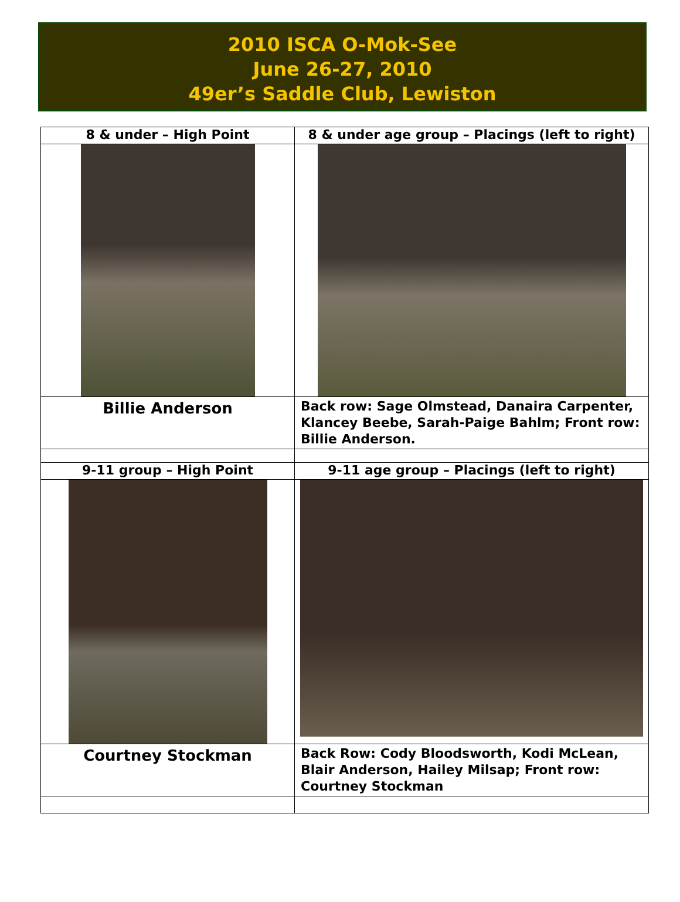2010 ISCA O-Mok-See
June 26-27, 2010
49er’s Saddle Club, Lewiston
| 8 & under – High Point | 8 & under age group – Placings (left to right) |
| --- | --- |
| Billie Anderson | Back row: Sage Olmstead, Danaira Carpenter, Klancey Beebe, Sarah-Paige Bahlm; Front row: Billie Anderson. |
| 9-11 group – High Point | 9-11 age group – Placings (left to right) |
| Courtney Stockman | Back Row: Cody Bloodsworth, Kodi McLean, Blair Anderson, Hailey Milsap; Front row: Courtney Stockman |